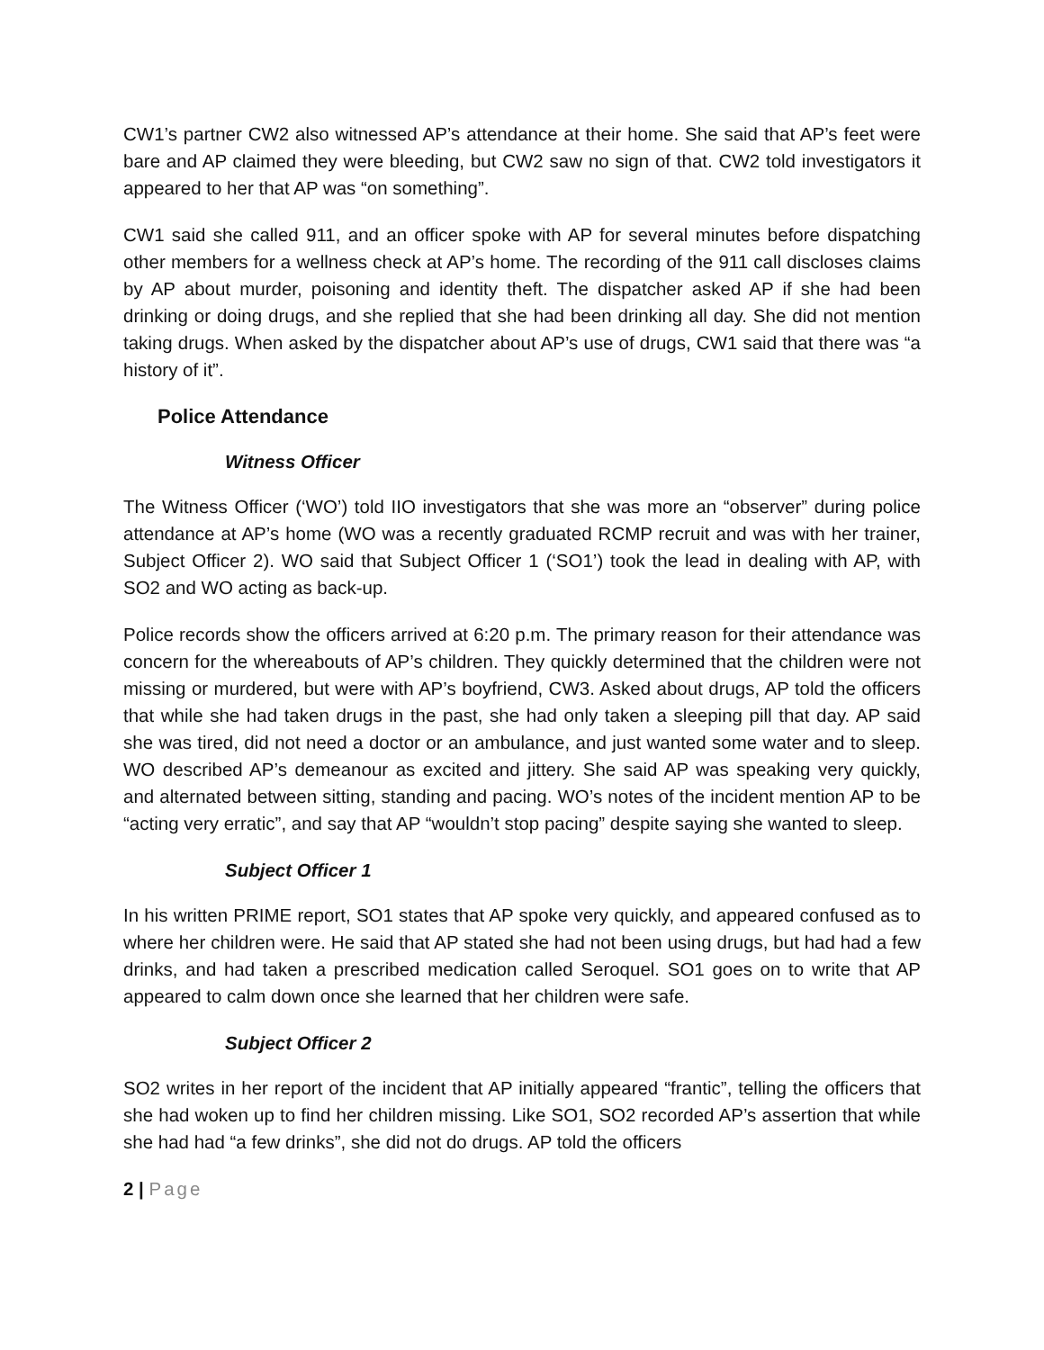CW1’s partner CW2 also witnessed AP’s attendance at their home. She said that AP’s feet were bare and AP claimed they were bleeding, but CW2 saw no sign of that. CW2 told investigators it appeared to her that AP was “on something”.
CW1 said she called 911, and an officer spoke with AP for several minutes before dispatching other members for a wellness check at AP’s home. The recording of the 911 call discloses claims by AP about murder, poisoning and identity theft. The dispatcher asked AP if she had been drinking or doing drugs, and she replied that she had been drinking all day. She did not mention taking drugs. When asked by the dispatcher about AP’s use of drugs, CW1 said that there was “a history of it”.
Police Attendance
Witness Officer
The Witness Officer (‘WO’) told IIO investigators that she was more an “observer” during police attendance at AP’s home (WO was a recently graduated RCMP recruit and was with her trainer, Subject Officer 2). WO said that Subject Officer 1 (‘SO1’) took the lead in dealing with AP, with SO2 and WO acting as back-up.
Police records show the officers arrived at 6:20 p.m. The primary reason for their attendance was concern for the whereabouts of AP’s children. They quickly determined that the children were not missing or murdered, but were with AP’s boyfriend, CW3. Asked about drugs, AP told the officers that while she had taken drugs in the past, she had only taken a sleeping pill that day. AP said she was tired, did not need a doctor or an ambulance, and just wanted some water and to sleep. WO described AP’s demeanour as excited and jittery. She said AP was speaking very quickly, and alternated between sitting, standing and pacing. WO’s notes of the incident mention AP to be “acting very erratic”, and say that AP “wouldn’t stop pacing” despite saying she wanted to sleep.
Subject Officer 1
In his written PRIME report, SO1 states that AP spoke very quickly, and appeared confused as to where her children were. He said that AP stated she had not been using drugs, but had had a few drinks, and had taken a prescribed medication called Seroquel. SO1 goes on to write that AP appeared to calm down once she learned that her children were safe.
Subject Officer 2
SO2 writes in her report of the incident that AP initially appeared “frantic”, telling the officers that she had woken up to find her children missing. Like SO1, SO2 recorded AP’s assertion that while she had had “a few drinks”, she did not do drugs. AP told the officers
2 | Page